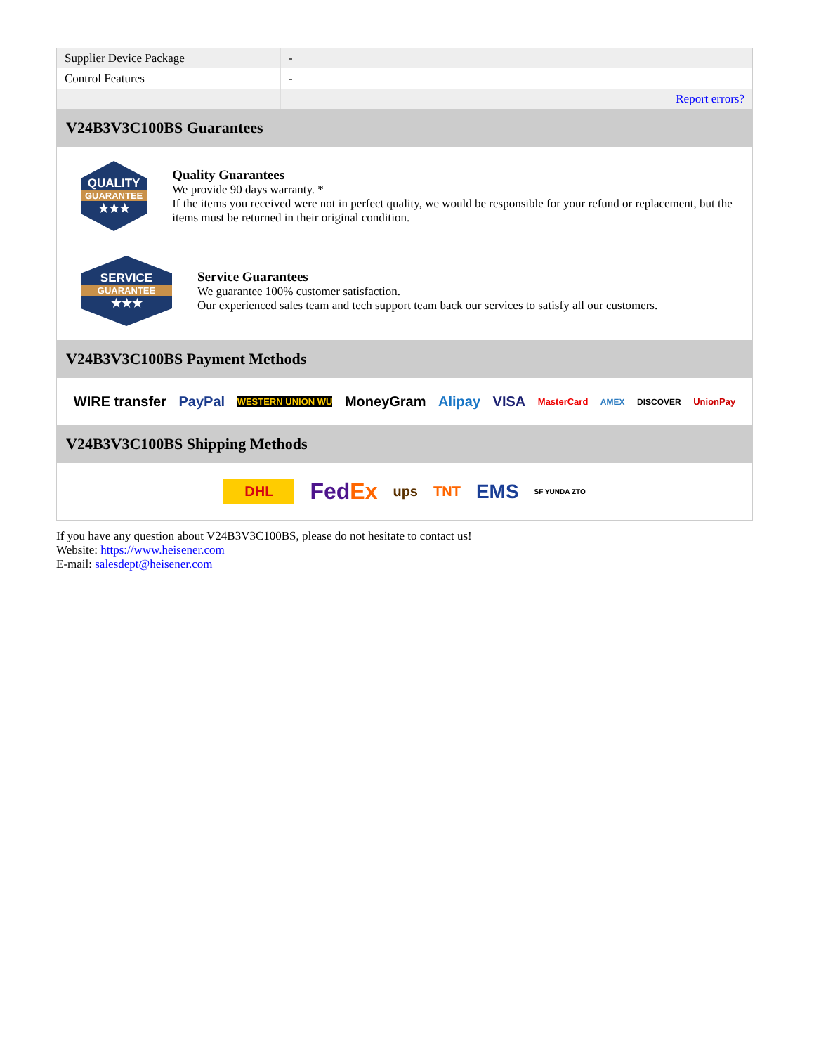| Supplier Device Package | - |
| Control Features | - |
| | Report errors? |
V24B3V3C100BS Guarantees
QUALITY
GUARANTEE
★★★
Quality Guarantees
We provide 90 days warranty. *
If the items you received were not in perfect quality, we would be responsible for your refund or replacement, but the items must be returned in their original condition.
SERVICE
GUARANTEE
★★★
Service Guarantees
We guarantee 100% customer satisfaction.
Our experienced sales team and tech support team back our services to satisfy all our customers.
V24B3V3C100BS Payment Methods
WIRE transfer PayPal WESTERN UNION WU MoneyGram Alipay VISA MasterCard AMEX DISCOVER UnionPay
V24B3V3C100BS Shipping Methods
DHL FedEx ups TNT EMS SF YUNDA ZTO
If you have any question about V24B3V3C100BS, please do not hesitate to contact us!
Website: https://www.heisener.com
E-mail: salesdept@heisener.com